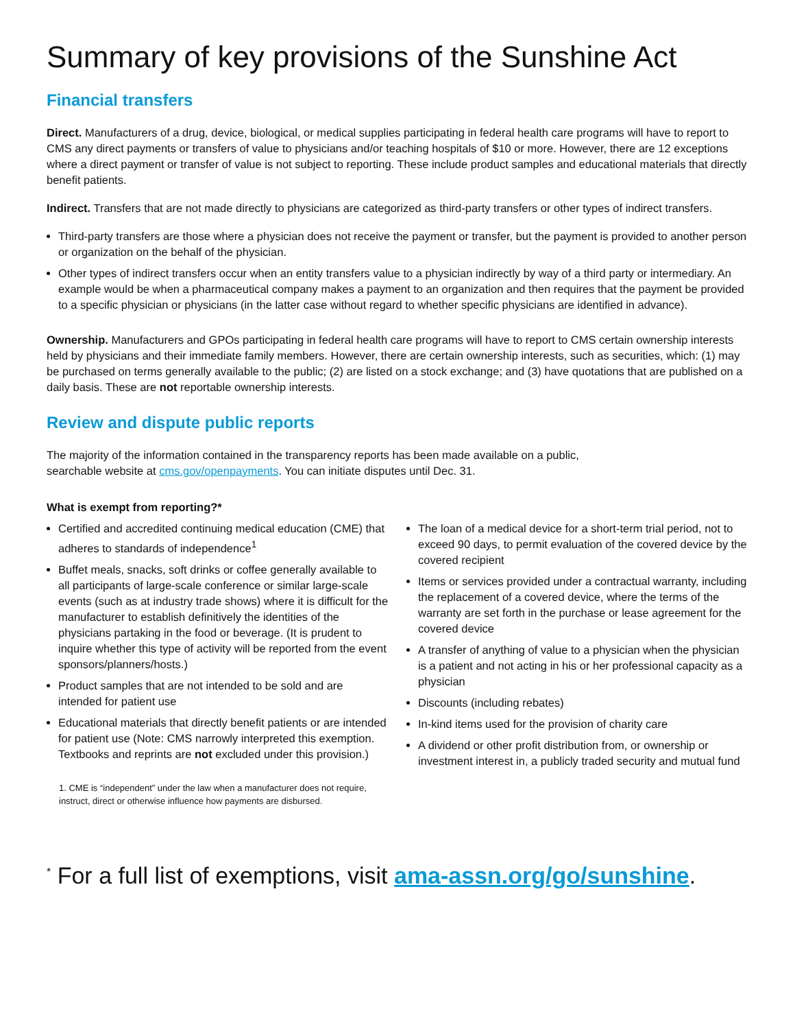Summary of key provisions of the Sunshine Act
Financial transfers
Direct. Manufacturers of a drug, device, biological, or medical supplies participating in federal health care programs will have to report to CMS any direct payments or transfers of value to physicians and/or teaching hospitals of $10 or more. However, there are 12 exceptions where a direct payment or transfer of value is not subject to reporting. These include product samples and educational materials that directly benefit patients.
Indirect. Transfers that are not made directly to physicians are categorized as third-party transfers or other types of indirect transfers.
Third-party transfers are those where a physician does not receive the payment or transfer, but the payment is provided to another person or organization on the behalf of the physician.
Other types of indirect transfers occur when an entity transfers value to a physician indirectly by way of a third party or intermediary. An example would be when a pharmaceutical company makes a payment to an organization and then requires that the payment be provided to a specific physician or physicians (in the latter case without regard to whether specific physicians are identified in advance).
Ownership. Manufacturers and GPOs participating in federal health care programs will have to report to CMS certain ownership interests held by physicians and their immediate family members. However, there are certain ownership interests, such as securities, which: (1) may be purchased on terms generally available to the public; (2) are listed on a stock exchange; and (3) have quotations that are published on a daily basis. These are not reportable ownership interests.
Review and dispute public reports
The majority of the information contained in the transparency reports has been made available on a public,
searchable website at cms.gov/openpayments. You can initiate disputes until Dec. 31.
What is exempt from reporting?*
Certified and accredited continuing medical education (CME) that adheres to standards of independence<sup>1</sup>
Buffet meals, snacks, soft drinks or coffee generally available to all participants of large-scale conference or similar large-scale events (such as at industry trade shows) where it is difficult for the manufacturer to establish definitively the identities of the physicians partaking in the food or beverage. (It is prudent to inquire whether this type of activity will be reported from the event sponsors/planners/hosts.)
Product samples that are not intended to be sold and are intended for patient use
Educational materials that directly benefit patients or are intended for patient use (Note: CMS narrowly interpreted this exemption. Textbooks and reprints are not excluded under this provision.)
1. CME is “independent” under the law when a manufacturer does not require, instruct, direct or otherwise influence how payments are disbursed.
The loan of a medical device for a short-term trial period, not to exceed 90 days, to permit evaluation of the covered device by the covered recipient
Items or services provided under a contractual warranty, including the replacement of a covered device, where the terms of the warranty are set forth in the purchase or lease agreement for the covered device
A transfer of anything of value to a physician when the physician is a patient and not acting in his or her professional capacity as a physician
Discounts (including rebates)
In-kind items used for the provision of charity care
A dividend or other profit distribution from, or ownership or investment interest in, a publicly traded security and mutual fund
<sup>*</sup> For a full list of exemptions, visit ama-assn.org/go/sunshine.